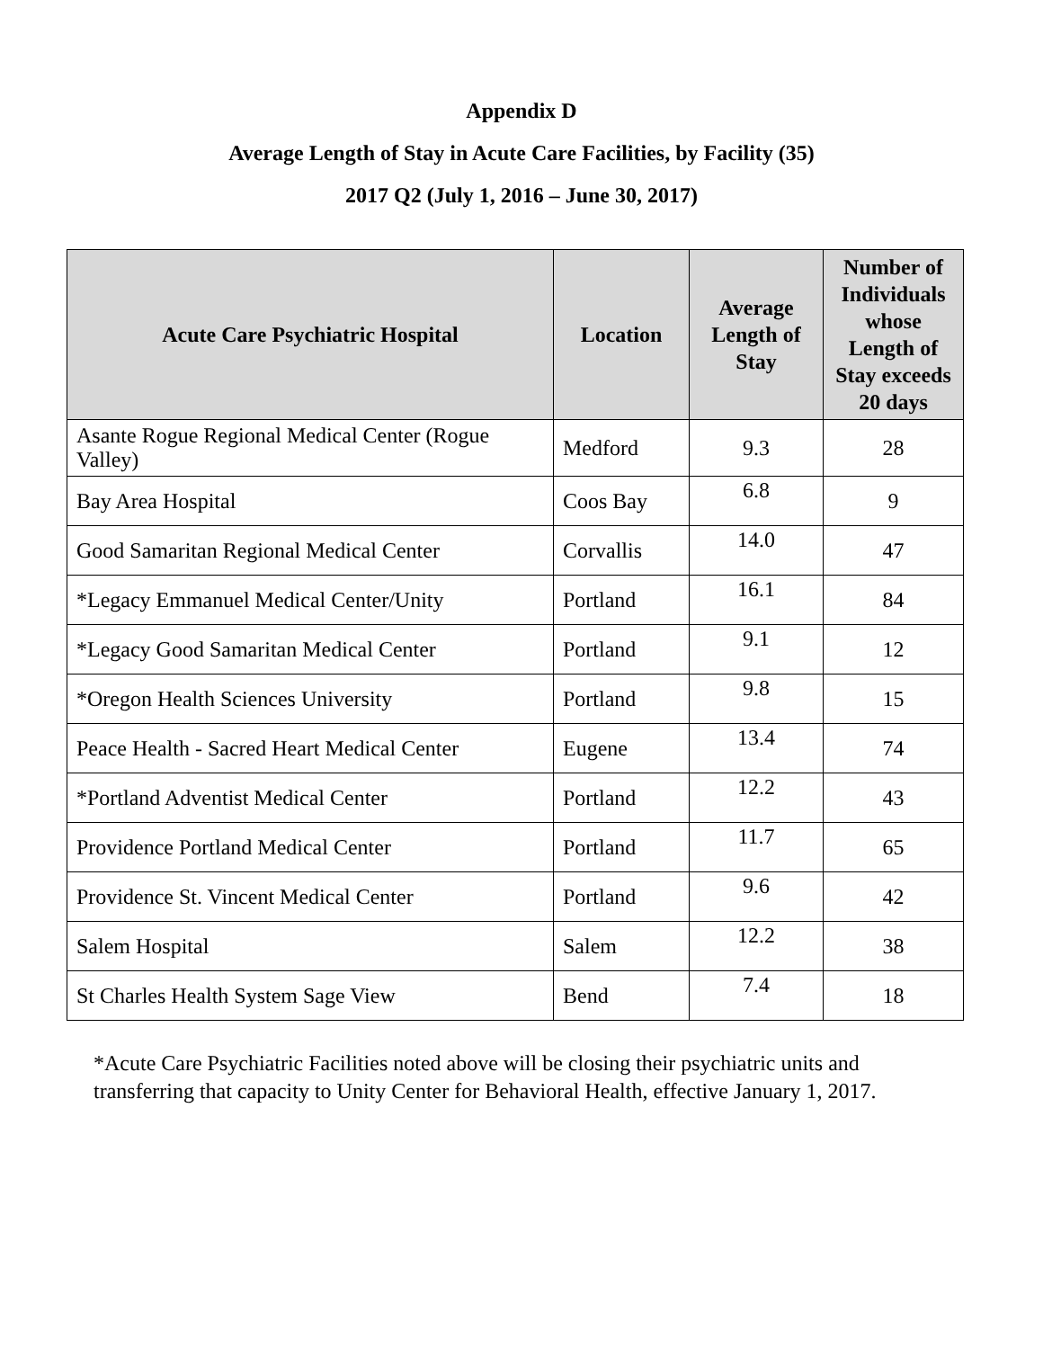Appendix D
Average Length of Stay in Acute Care Facilities, by Facility (35)
2017 Q2 (July 1, 2016 – June 30, 2017)
| Acute Care Psychiatric Hospital | Location | Average Length of Stay | Number of Individuals whose Length of Stay exceeds 20 days |
| --- | --- | --- | --- |
| Asante Rogue Regional Medical Center (Rogue Valley) | Medford | 9.3 | 28 |
| Bay Area Hospital | Coos Bay | 6.8 | 9 |
| Good Samaritan Regional Medical Center | Corvallis | 14.0 | 47 |
| *Legacy Emmanuel Medical Center/Unity | Portland | 16.1 | 84 |
| *Legacy Good Samaritan Medical Center | Portland | 9.1 | 12 |
| *Oregon Health Sciences University | Portland | 9.8 | 15 |
| Peace Health - Sacred Heart Medical Center | Eugene | 13.4 | 74 |
| *Portland Adventist Medical Center | Portland | 12.2 | 43 |
| Providence Portland Medical Center | Portland | 11.7 | 65 |
| Providence St. Vincent Medical Center | Portland | 9.6 | 42 |
| Salem Hospital | Salem | 12.2 | 38 |
| St Charles Health System Sage View | Bend | 7.4 | 18 |
*Acute Care Psychiatric Facilities noted above will be closing their psychiatric units and transferring that capacity to Unity Center for Behavioral Health, effective January 1, 2017.